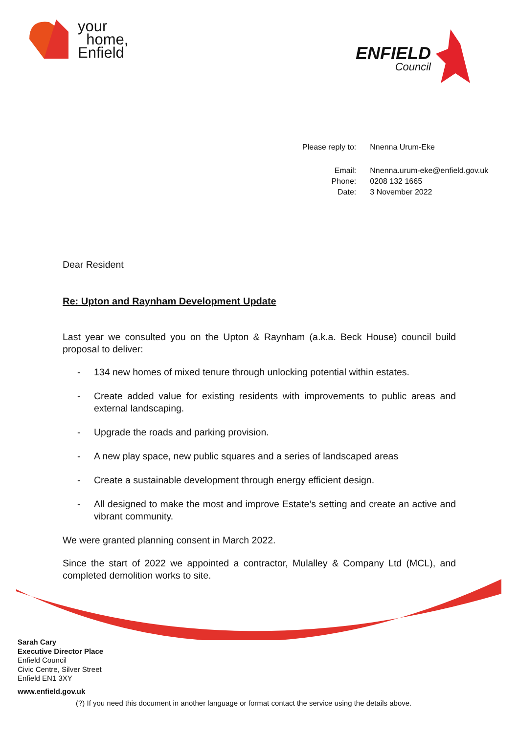your
home,
Enfield
ENFIELD
Council
| Please reply to: | Nnenna Urum-Eke |
| Email: | Nnenna.urum-eke@enfield.gov.uk |
| Phone: | 0208 132 1665 |
| Date: | 3 November 2022 |
Dear Resident
Re: Upton and Raynham Development Update
Last year we consulted you on the Upton & Raynham (a.k.a. Beck House) council build proposal to deliver:
- 134 new homes of mixed tenure through unlocking potential within estates.
- Create added value for existing residents with improvements to public areas and external landscaping.
- Upgrade the roads and parking provision.
- A new play space, new public squares and a series of landscaped areas
- Create a sustainable development through energy efficient design.
- All designed to make the most and improve Estate’s setting and create an active and vibrant community.
We were granted planning consent in March 2022.
Since the start of 2022 we appointed a contractor, Mulalley & Company Ltd (MCL), and completed demolition works to site.
Sarah Cary
Executive Director Place
Enfield Council
Civic Centre, Silver Street
Enfield EN1 3XY
www.enfield.gov.uk
(?) If you need this document in another language or format contact the service using the details above.